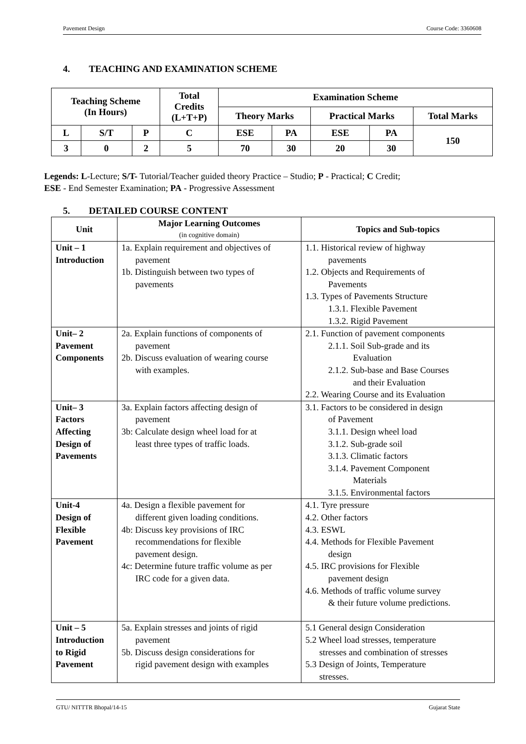Pavement Design Course Code: 3360608
4. TEACHING AND EXAMINATION SCHEME
| Teaching Scheme (In Hours) | | | Total Credits (L+T+P) | Examination Scheme | | | | |
| --- | --- | --- | --- | --- | --- | --- | --- | --- |
| | | | | Theory Marks | | Practical Marks | | Total Marks |
| L | S/T | P | C | ESE | PA | ESE | PA | 150 |
| 3 | 0 | 2 | 5 | 70 | 30 | 20 | 30 | |
Legends: L-Lecture; S/T- Tutorial/Teacher guided theory Practice – Studio; P - Practical; C Credit;
ESE - End Semester Examination; PA - Progressive Assessment
5. DETAILED COURSE CONTENT
| Unit | Major Learning Outcomes (in cognitive domain) | Topics and Sub-topics |
| --- | --- | --- |
| Unit – 1 Introduction | 1a. Explain requirement and objectives of pavement 1b. Distinguish between two types of pavements | 1.1. Historical review of highway pavements 1.2. Objects and Requirements of Pavements 1.3. Types of Pavements Structure 1.3.1. Flexible Pavement 1.3.2. Rigid Pavement |
| Unit– 2 Pavement Components | 2a. Explain functions of components of pavement 2b. Discuss evaluation of wearing course with examples. | 2.1. Function of pavement components 2.1.1. Soil Sub-grade and its Evaluation 2.1.2. Sub-base and Base Courses and their Evaluation 2.2. Wearing Course and its Evaluation |
| Unit– 3 Factors Affecting Design of Pavements | 3a. Explain factors affecting design of pavement 3b: Calculate design wheel load for at least three types of traffic loads. | 3.1. Factors to be considered in design of Pavement 3.1.1. Design wheel load 3.1.2. Sub-grade soil 3.1.3. Climatic factors 3.1.4. Pavement Component Materials 3.1.5. Environmental factors |
| Unit-4 Design of Flexible Pavement | 4a. Design a flexible pavement for different given loading conditions. 4b: Discuss key provisions of IRC recommendations for flexible pavement design. 4c: Determine future traffic volume as per IRC code for a given data. | 4.1. Tyre pressure 4.2. Other factors 4.3. ESWL 4.4. Methods for Flexible Pavement design 4.5. IRC provisions for Flexible pavement design 4.6. Methods of traffic volume survey & their future volume predictions. |
| Unit – 5 Introduction to Rigid Pavement | 5a. Explain stresses and joints of rigid pavement 5b. Discuss design considerations for rigid pavement design with examples | 5.1 General design Consideration 5.2 Wheel load stresses, temperature stresses and combination of stresses 5.3 Design of Joints, Temperature stresses. |
GTU/ NITTTR Bhopal/14-15 Gujarat State